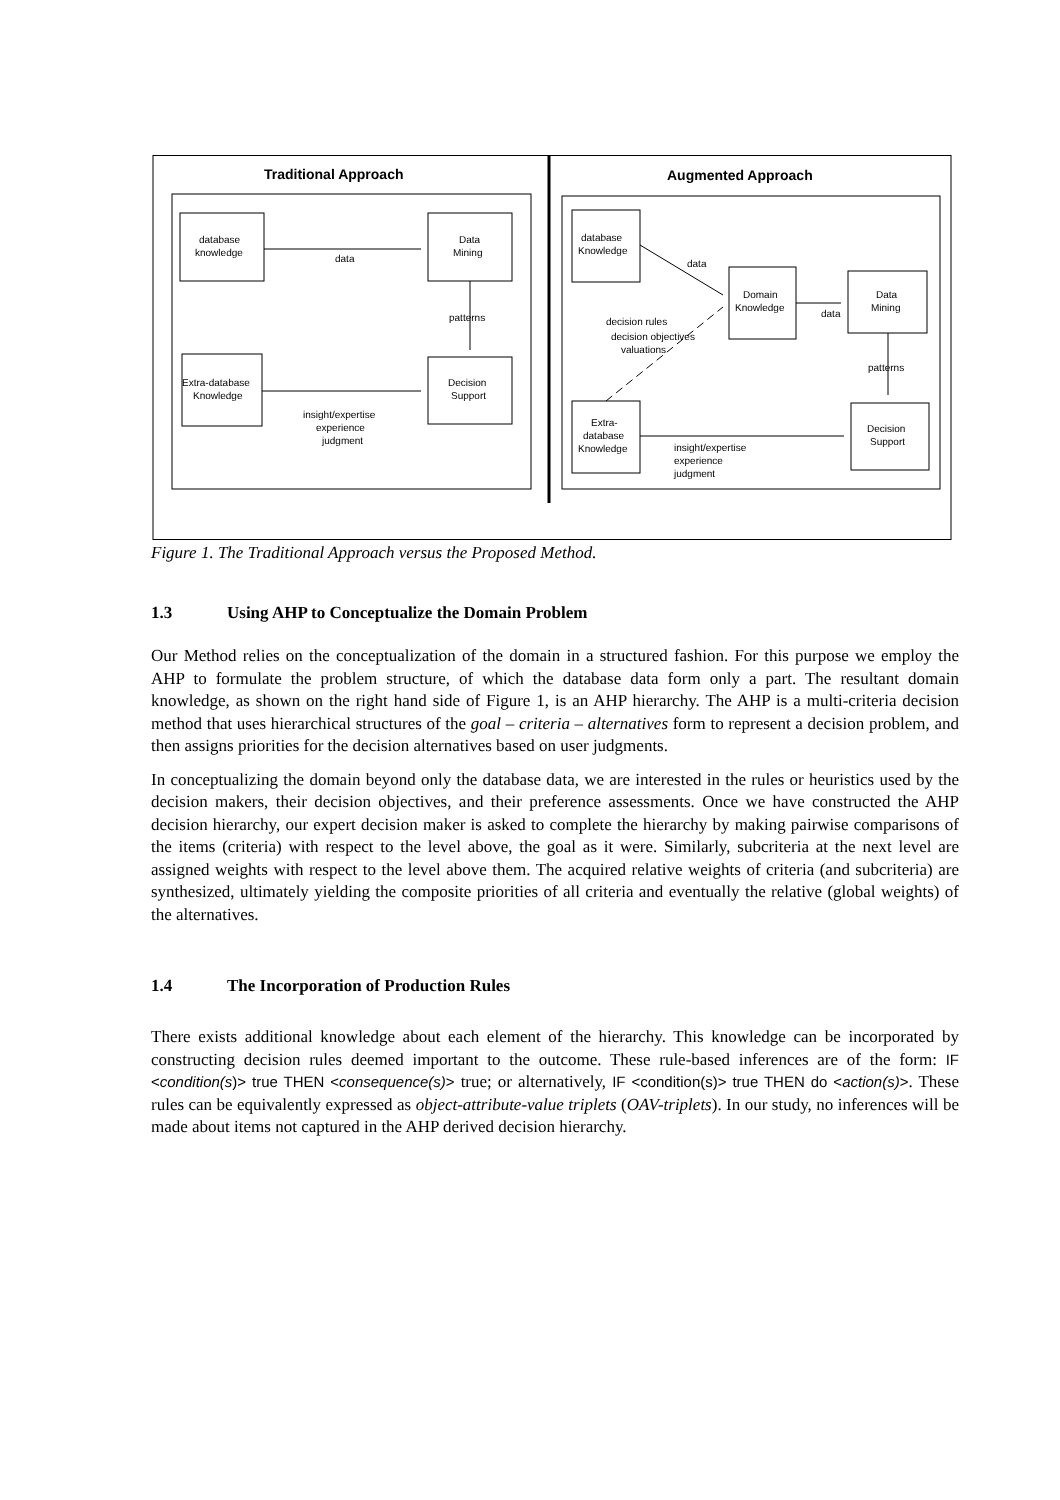Traditional Approach
Augmented Approach
database
knowledge
Data
Mining
data
patterns
Extra-database
Knowledge
Decision
Support
insight/expertise
experience
judgment
database
Knowledge
Domain
Knowledge
Data
Mining
data
data
patterns
decision rules
decision objectives
valuations
Extra-
database
Knowledge
Decision
Support
insight/expertise
experience
judgment
Figure 1. The Traditional Approach versus the Proposed Method.
1.3 Using AHP to Conceptualize the Domain Problem
Our Method relies on the conceptualization of the domain in a structured fashion. For this purpose we employ the AHP to formulate the problem structure, of which the database data form only a part. The resultant domain knowledge, as shown on the right hand side of Figure 1, is an AHP hierarchy. The AHP is a multi-criteria decision method that uses hierarchical structures of the goal – criteria – alternatives form to represent a decision problem, and then assigns priorities for the decision alternatives based on user judgments.
In conceptualizing the domain beyond only the database data, we are interested in the rules or heuristics used by the decision makers, their decision objectives, and their preference assessments. Once we have constructed the AHP decision hierarchy, our expert decision maker is asked to complete the hierarchy by making pairwise comparisons of the items (criteria) with respect to the level above, the goal as it were. Similarly, subcriteria at the next level are assigned weights with respect to the level above them. The acquired relative weights of criteria (and subcriteria) are synthesized, ultimately yielding the composite priorities of all criteria and eventually the relative (global weights) of the alternatives.
1.4 The Incorporation of Production Rules
There exists additional knowledge about each element of the hierarchy. This knowledge can be incorporated by constructing decision rules deemed important to the outcome. These rule-based inferences are of the form: IF <condition(s)> true THEN <consequence(s)> true; or alternatively, IF <condition(s)> true THEN do <action(s)>. These rules can be equivalently expressed as object-attribute-value triplets (OAV-triplets). In our study, no inferences will be made about items not captured in the AHP derived decision hierarchy.